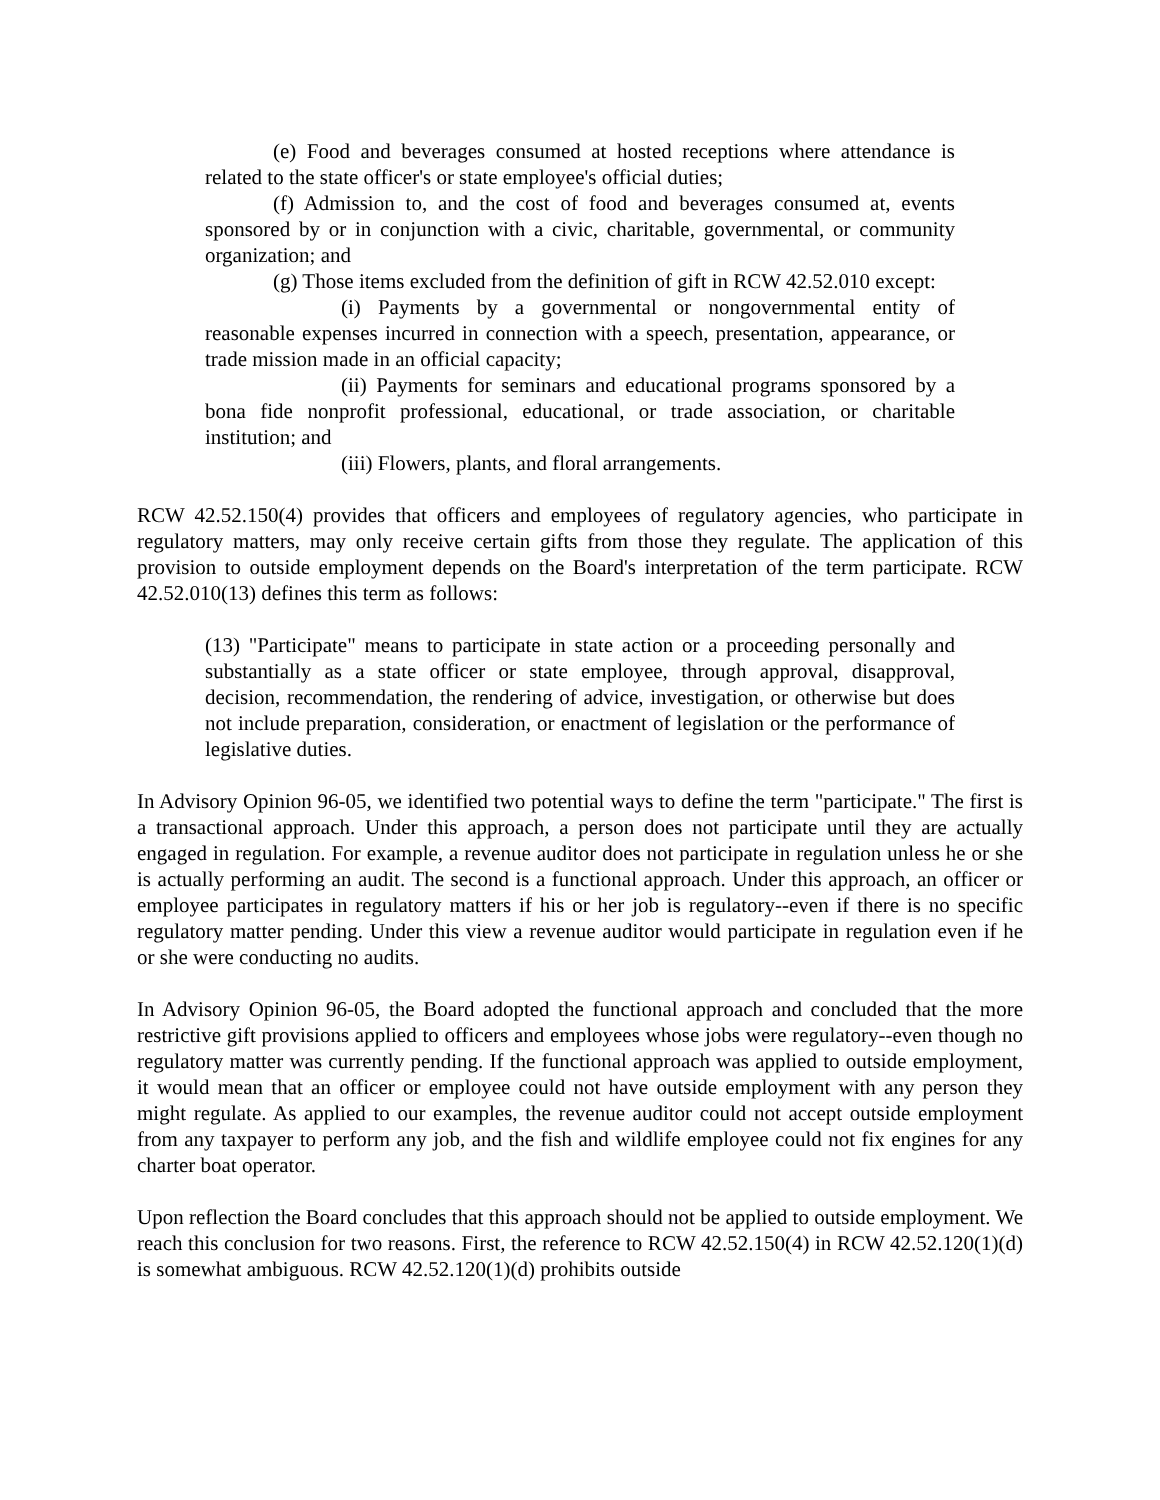(e) Food and beverages consumed at hosted receptions where attendance is related to the state officer's or state employee's official duties;
(f) Admission to, and the cost of food and beverages consumed at, events sponsored by or in conjunction with a civic, charitable, governmental, or community organization; and
(g) Those items excluded from the definition of gift in RCW 42.52.010 except:
(i) Payments by a governmental or nongovernmental entity of reasonable expenses incurred in connection with a speech, presentation, appearance, or trade mission made in an official capacity;
(ii) Payments for seminars and educational programs sponsored by a bona fide nonprofit professional, educational, or trade association, or charitable institution; and
(iii) Flowers, plants, and floral arrangements.
RCW 42.52.150(4) provides that officers and employees of regulatory agencies, who participate in regulatory matters, may only receive certain gifts from those they regulate. The application of this provision to outside employment depends on the Board's interpretation of the term participate. RCW 42.52.010(13) defines this term as follows:
(13) "Participate" means to participate in state action or a proceeding personally and substantially as a state officer or state employee, through approval, disapproval, decision, recommendation, the rendering of advice, investigation, or otherwise but does not include preparation, consideration, or enactment of legislation or the performance of legislative duties.
In Advisory Opinion 96-05, we identified two potential ways to define the term "participate." The first is a transactional approach. Under this approach, a person does not participate until they are actually engaged in regulation. For example, a revenue auditor does not participate in regulation unless he or she is actually performing an audit. The second is a functional approach. Under this approach, an officer or employee participates in regulatory matters if his or her job is regulatory--even if there is no specific regulatory matter pending. Under this view a revenue auditor would participate in regulation even if he or she were conducting no audits.
In Advisory Opinion 96-05, the Board adopted the functional approach and concluded that the more restrictive gift provisions applied to officers and employees whose jobs were regulatory--even though no regulatory matter was currently pending. If the functional approach was applied to outside employment, it would mean that an officer or employee could not have outside employment with any person they might regulate. As applied to our examples, the revenue auditor could not accept outside employment from any taxpayer to perform any job, and the fish and wildlife employee could not fix engines for any charter boat operator.
Upon reflection the Board concludes that this approach should not be applied to outside employment. We reach this conclusion for two reasons. First, the reference to RCW 42.52.150(4) in RCW 42.52.120(1)(d) is somewhat ambiguous. RCW 42.52.120(1)(d) prohibits outside